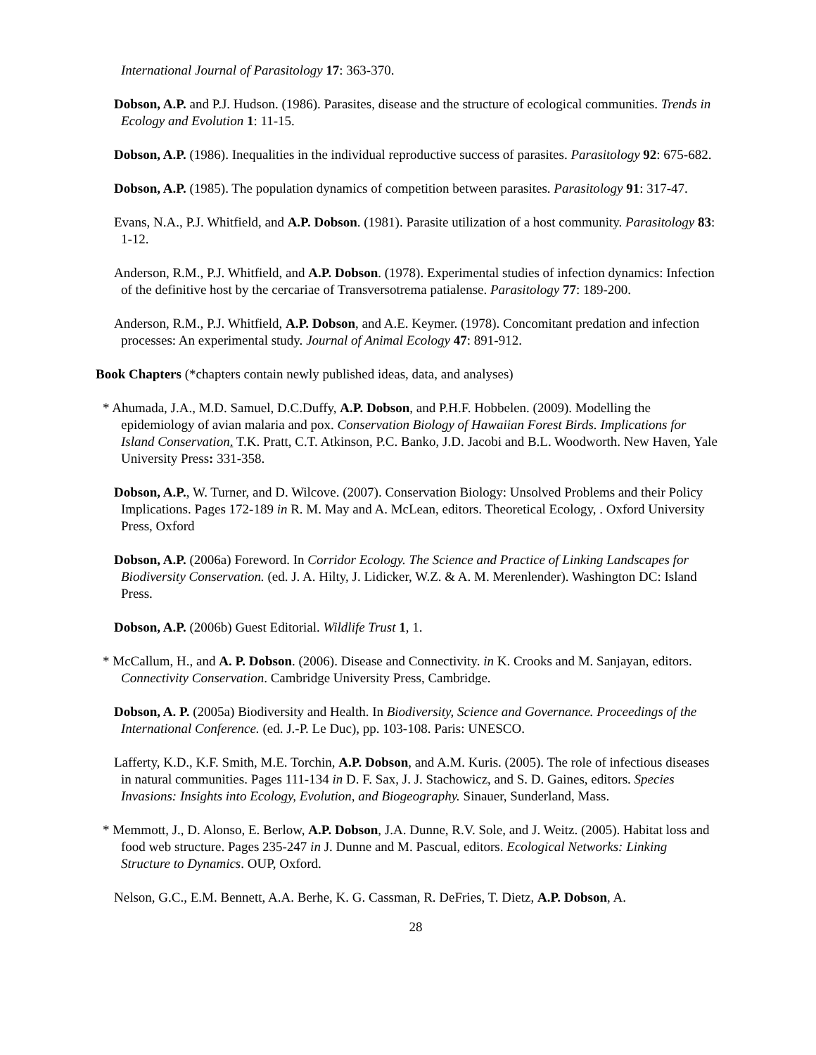International Journal of Parasitology 17: 363-370.
Dobson, A.P. and P.J. Hudson. (1986). Parasites, disease and the structure of ecological communities. Trends in Ecology and Evolution 1: 11-15.
Dobson, A.P. (1986). Inequalities in the individual reproductive success of parasites. Parasitology 92: 675-682.
Dobson, A.P. (1985). The population dynamics of competition between parasites. Parasitology 91: 317-47.
Evans, N.A., P.J. Whitfield, and A.P. Dobson. (1981). Parasite utilization of a host community. Parasitology 83: 1-12.
Anderson, R.M., P.J. Whitfield, and A.P. Dobson. (1978). Experimental studies of infection dynamics: Infection of the definitive host by the cercariae of Transversotrema patialense. Parasitology 77: 189-200.
Anderson, R.M., P.J. Whitfield, A.P. Dobson, and A.E. Keymer. (1978). Concomitant predation and infection processes: An experimental study. Journal of Animal Ecology 47: 891-912.
Book Chapters (*chapters contain newly published ideas, data, and analyses)
* Ahumada, J.A., M.D. Samuel, D.C.Duffy, A.P. Dobson, and P.H.F. Hobbelen. (2009). Modelling the epidemiology of avian malaria and pox. Conservation Biology of Hawaiian Forest Birds. Implications for Island Conservation. T.K. Pratt, C.T. Atkinson, P.C. Banko, J.D. Jacobi and B.L. Woodworth. New Haven, Yale University Press: 331-358.
Dobson, A.P., W. Turner, and D. Wilcove. (2007). Conservation Biology: Unsolved Problems and their Policy Implications. Pages 172-189 in R. M. May and A. McLean, editors. Theoretical Ecology, . Oxford University Press, Oxford
Dobson, A.P. (2006a) Foreword. In Corridor Ecology. The Science and Practice of Linking Landscapes for Biodiversity Conservation. (ed. J. A. Hilty, J. Lidicker, W.Z. & A. M. Merenlender). Washington DC: Island Press.
Dobson, A.P. (2006b) Guest Editorial. Wildlife Trust 1, 1.
* McCallum, H., and A. P. Dobson. (2006). Disease and Connectivity. in K. Crooks and M. Sanjayan, editors. Connectivity Conservation. Cambridge University Press, Cambridge.
Dobson, A. P. (2005a) Biodiversity and Health. In Biodiversity, Science and Governance. Proceedings of the International Conference. (ed. J.-P. Le Duc), pp. 103-108. Paris: UNESCO.
Lafferty, K.D., K.F. Smith, M.E. Torchin, A.P. Dobson, and A.M. Kuris. (2005). The role of infectious diseases in natural communities. Pages 111-134 in D. F. Sax, J. J. Stachowicz, and S. D. Gaines, editors. Species Invasions: Insights into Ecology, Evolution, and Biogeography. Sinauer, Sunderland, Mass.
* Memmott, J., D. Alonso, E. Berlow, A.P. Dobson, J.A. Dunne, R.V. Sole, and J. Weitz. (2005). Habitat loss and food web structure. Pages 235-247 in J. Dunne and M. Pascual, editors. Ecological Networks: Linking Structure to Dynamics. OUP, Oxford.
Nelson, G.C., E.M. Bennett, A.A. Berhe, K. G. Cassman, R. DeFries, T. Dietz, A.P. Dobson, A.
28